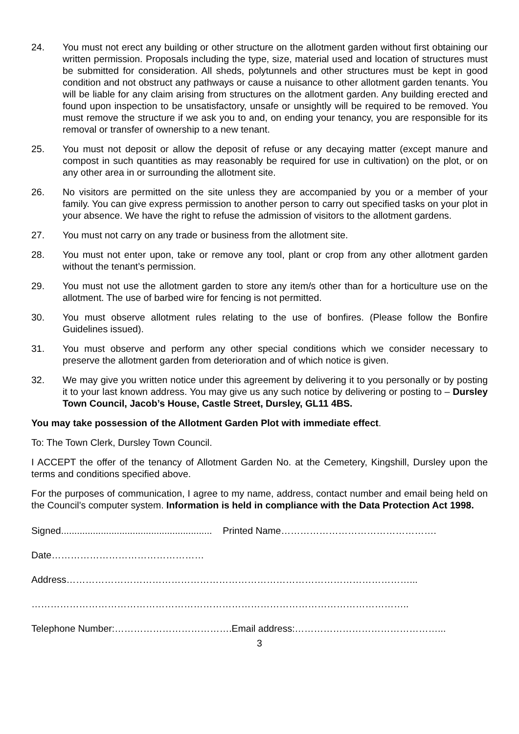24. You must not erect any building or other structure on the allotment garden without first obtaining our written permission. Proposals including the type, size, material used and location of structures must be submitted for consideration. All sheds, polytunnels and other structures must be kept in good condition and not obstruct any pathways or cause a nuisance to other allotment garden tenants. You will be liable for any claim arising from structures on the allotment garden. Any building erected and found upon inspection to be unsatisfactory, unsafe or unsightly will be required to be removed. You must remove the structure if we ask you to and, on ending your tenancy, you are responsible for its removal or transfer of ownership to a new tenant.
25. You must not deposit or allow the deposit of refuse or any decaying matter (except manure and compost in such quantities as may reasonably be required for use in cultivation) on the plot, or on any other area in or surrounding the allotment site.
26. No visitors are permitted on the site unless they are accompanied by you or a member of your family. You can give express permission to another person to carry out specified tasks on your plot in your absence. We have the right to refuse the admission of visitors to the allotment gardens.
27. You must not carry on any trade or business from the allotment site.
28. You must not enter upon, take or remove any tool, plant or crop from any other allotment garden without the tenant’s permission.
29. You must not use the allotment garden to store any item/s other than for a horticulture use on the allotment. The use of barbed wire for fencing is not permitted.
30. You must observe allotment rules relating to the use of bonfires. (Please follow the Bonfire Guidelines issued).
31. You must observe and perform any other special conditions which we consider necessary to preserve the allotment garden from deterioration and of which notice is given.
32. We may give you written notice under this agreement by delivering it to you personally or by posting it to your last known address. You may give us any such notice by delivering or posting to – Dursley Town Council, Jacob’s House, Castle Street, Dursley, GL11 4BS.
You may take possession of the Allotment Garden Plot with immediate effect.
To: The Town Clerk, Dursley Town Council.
I ACCEPT the offer of the tenancy of Allotment Garden No. at the Cemetery, Kingshill, Dursley upon the terms and conditions specified above.
For the purposes of communication, I agree to my name, address, contact number and email being held on the Council’s computer system. Information is held in compliance with the Data Protection Act 1998.
Signed......................................................... Printed Name………………………………………….
Date…………………………………………
Address………………………………………………………………………………………………...
………………………………………………………………………………………………………..
Telephone Number:……………………………….Email address:………………………………………...
3